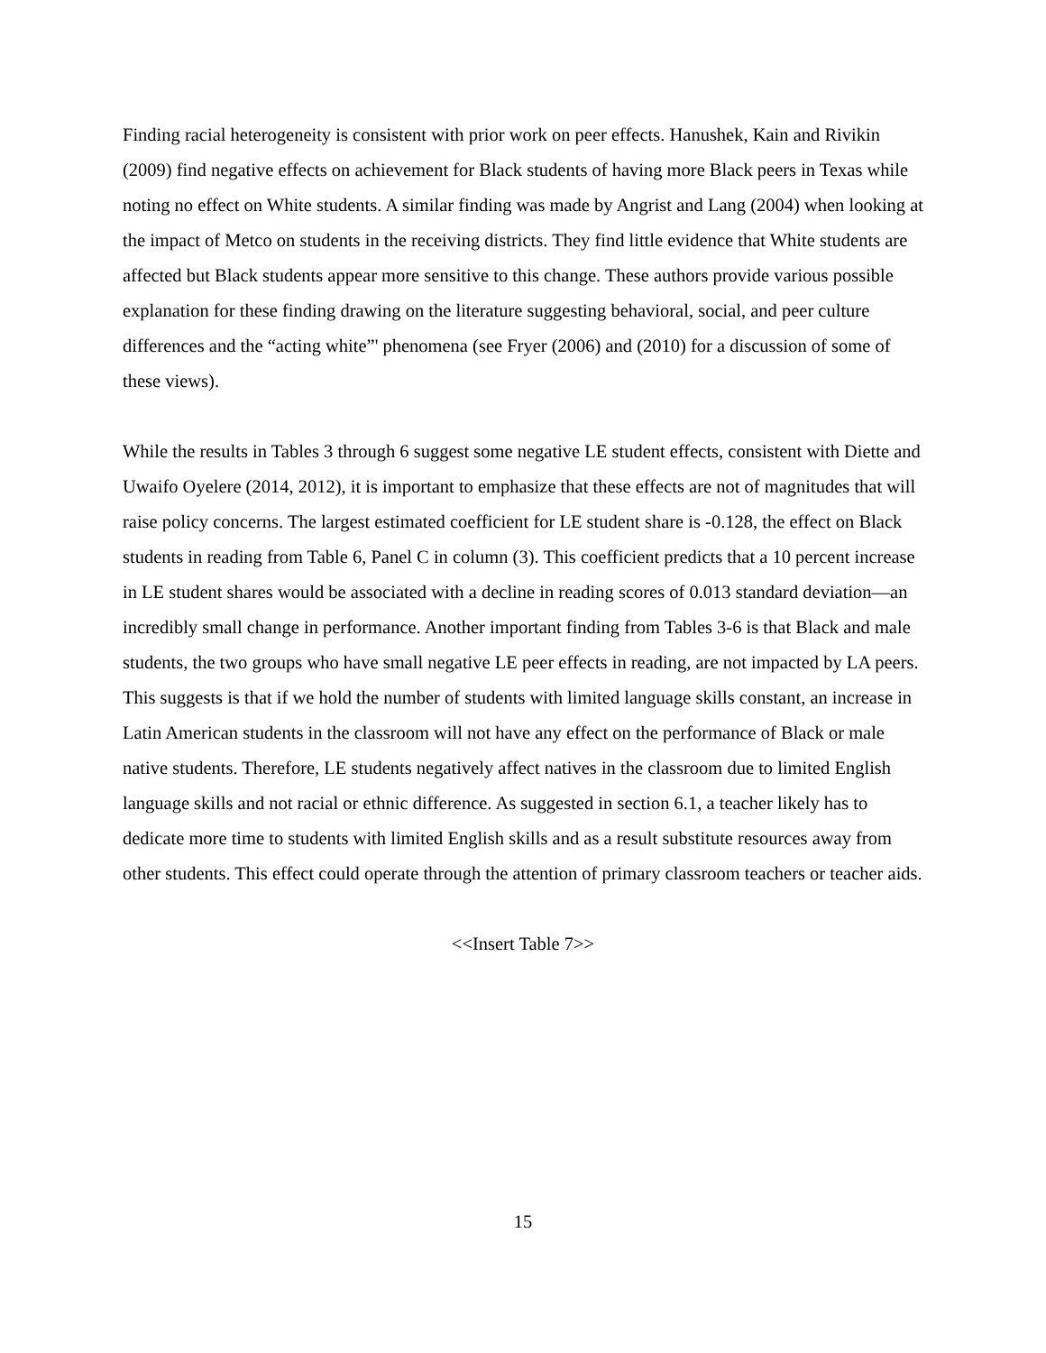Finding racial heterogeneity is consistent with prior work on peer effects. Hanushek, Kain and Rivikin (2009) find negative effects on achievement for Black students of having more Black peers in Texas while noting no effect on White students. A similar finding was made by Angrist and Lang (2004) when looking at the impact of Metco on students in the receiving districts. They find little evidence that White students are affected but Black students appear more sensitive to this change. These authors provide various possible explanation for these finding drawing on the literature suggesting behavioral, social, and peer culture differences and the “acting white”' phenomena (see Fryer (2006) and (2010) for a discussion of some of these views).
While the results in Tables 3 through 6 suggest some negative LE student effects, consistent with Diette and Uwaifo Oyelere (2014, 2012), it is important to emphasize that these effects are not of magnitudes that will raise policy concerns. The largest estimated coefficient for LE student share is -0.128, the effect on Black students in reading from Table 6, Panel C in column (3). This coefficient predicts that a 10 percent increase in LE student shares would be associated with a decline in reading scores of 0.013 standard deviation—an incredibly small change in performance. Another important finding from Tables 3-6 is that Black and male students, the two groups who have small negative LE peer effects in reading, are not impacted by LA peers. This suggests is that if we hold the number of students with limited language skills constant, an increase in Latin American students in the classroom will not have any effect on the performance of Black or male native students. Therefore, LE students negatively affect natives in the classroom due to limited English language skills and not racial or ethnic difference. As suggested in section 6.1, a teacher likely has to dedicate more time to students with limited English skills and as a result substitute resources away from other students. This effect could operate through the attention of primary classroom teachers or teacher aids.
<<Insert Table 7>>
15